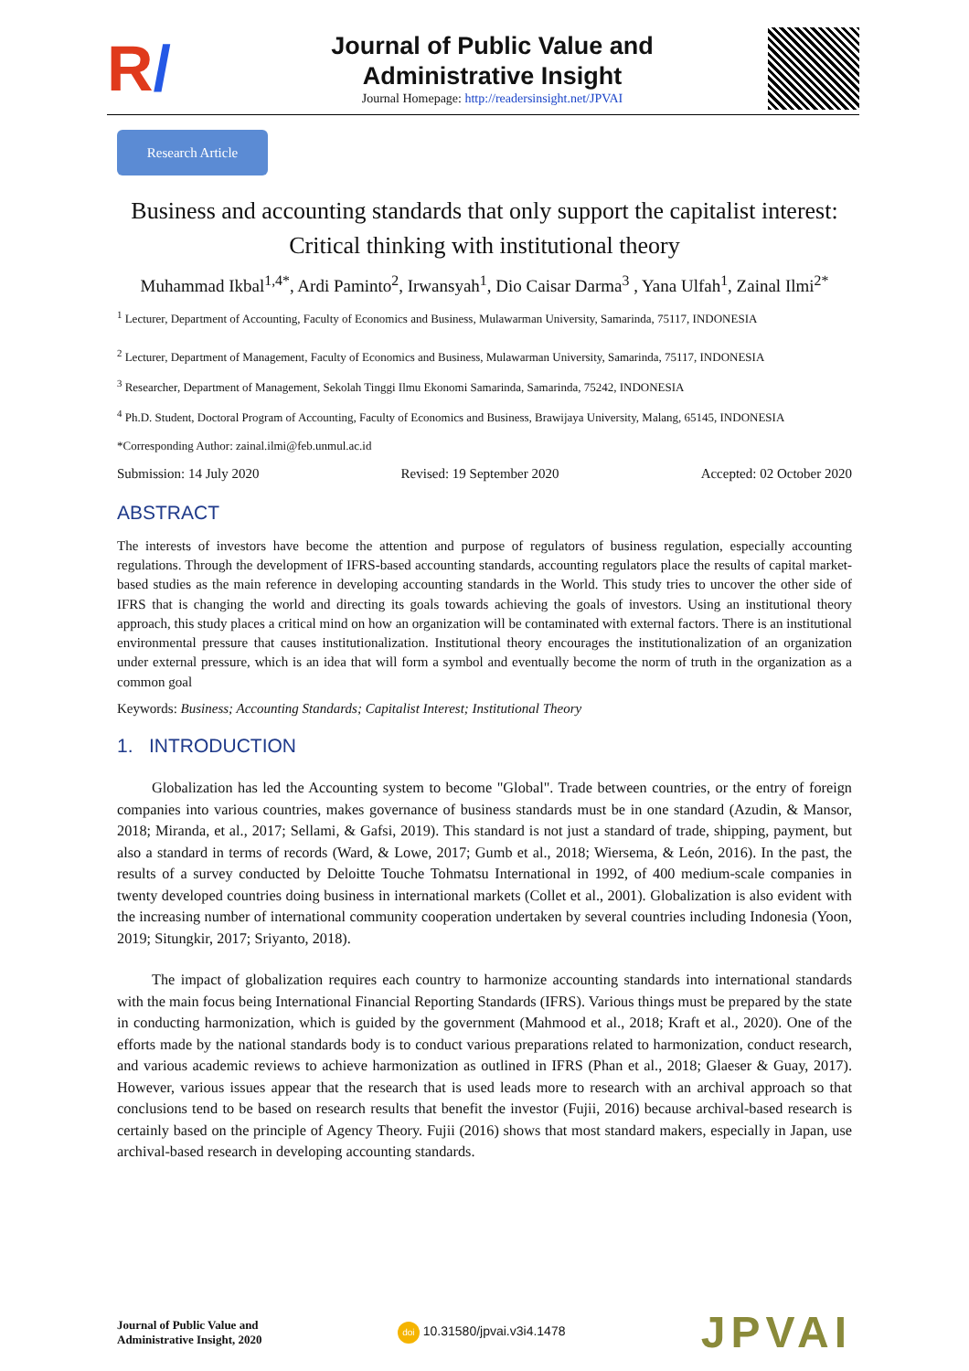R/
Journal of Public Value and
Administrative Insight
Journal Homepage: http://readersinsight.net/JPVAI
Research Article
Business and accounting standards that only support the capitalist interest: Critical thinking with institutional theory
Muhammad Ikbal<sup>1,4*</sup>, Ardi Paminto<sup>2</sup>, Irwansyah<sup>1</sup>, Dio Caisar Darma<sup>3</sup> , Yana Ulfah<sup>1</sup>, Zainal Ilmi<sup>2*</sup>
<sup>1</sup> Lecturer, Department of Accounting, Faculty of Economics and Business, Mulawarman University, Samarinda, 75117, INDONESIA
<sup>2</sup> Lecturer, Department of Management, Faculty of Economics and Business, Mulawarman University, Samarinda, 75117, INDONESIA
<sup>3</sup> Researcher, Department of Management, Sekolah Tinggi Ilmu Ekonomi Samarinda, Samarinda, 75242, INDONESIA
<sup>4</sup> Ph.D. Student, Doctoral Program of Accounting, Faculty of Economics and Business, Brawijaya University, Malang, 65145, INDONESIA
*Corresponding Author: zainal.ilmi@feb.unmul.ac.id
Submission: 14 July 2020 Revised: 19 September 2020 Accepted: 02 October 2020
ABSTRACT
The interests of investors have become the attention and purpose of regulators of business regulation, especially accounting regulations. Through the development of IFRS-based accounting standards, accounting regulators place the results of capital market-based studies as the main reference in developing accounting standards in the World. This study tries to uncover the other side of IFRS that is changing the world and directing its goals towards achieving the goals of investors. Using an institutional theory approach, this study places a critical mind on how an organization will be contaminated with external factors. There is an institutional environmental pressure that causes institutionalization. Institutional theory encourages the institutionalization of an organization under external pressure, which is an idea that will form a symbol and eventually become the norm of truth in the organization as a common goal
Keywords: Business; Accounting Standards; Capitalist Interest; Institutional Theory
1. INTRODUCTION
Globalization has led the Accounting system to become "Global". Trade between countries, or the entry of foreign companies into various countries, makes governance of business standards must be in one standard (Azudin, & Mansor, 2018; Miranda, et al., 2017; Sellami, & Gafsi, 2019). This standard is not just a standard of trade, shipping, payment, but also a standard in terms of records (Ward, & Lowe, 2017; Gumb et al., 2018; Wiersema, & León, 2016). In the past, the results of a survey conducted by Deloitte Touche Tohmatsu International in 1992, of 400 medium-scale companies in twenty developed countries doing business in international markets (Collet et al., 2001). Globalization is also evident with the increasing number of international community cooperation undertaken by several countries including Indonesia (Yoon, 2019; Situngkir, 2017; Sriyanto, 2018).
The impact of globalization requires each country to harmonize accounting standards into international standards with the main focus being International Financial Reporting Standards (IFRS). Various things must be prepared by the state in conducting harmonization, which is guided by the government (Mahmood et al., 2018; Kraft et al., 2020). One of the efforts made by the national standards body is to conduct various preparations related to harmonization, conduct research, and various academic reviews to achieve harmonization as outlined in IFRS (Phan et al., 2018; Glaeser & Guay, 2017). However, various issues appear that the research that is used leads more to research with an archival approach so that conclusions tend to be based on research results that benefit the investor (Fujii, 2016) because archival-based research is certainly based on the principle of Agency Theory. Fujii (2016) shows that most standard makers, especially in Japan, use archival-based research in developing accounting standards.
Journal of Public Value and
Administrative Insight, 2020
doi 10.31580/jpvai.v3i4.1478
JPVAI